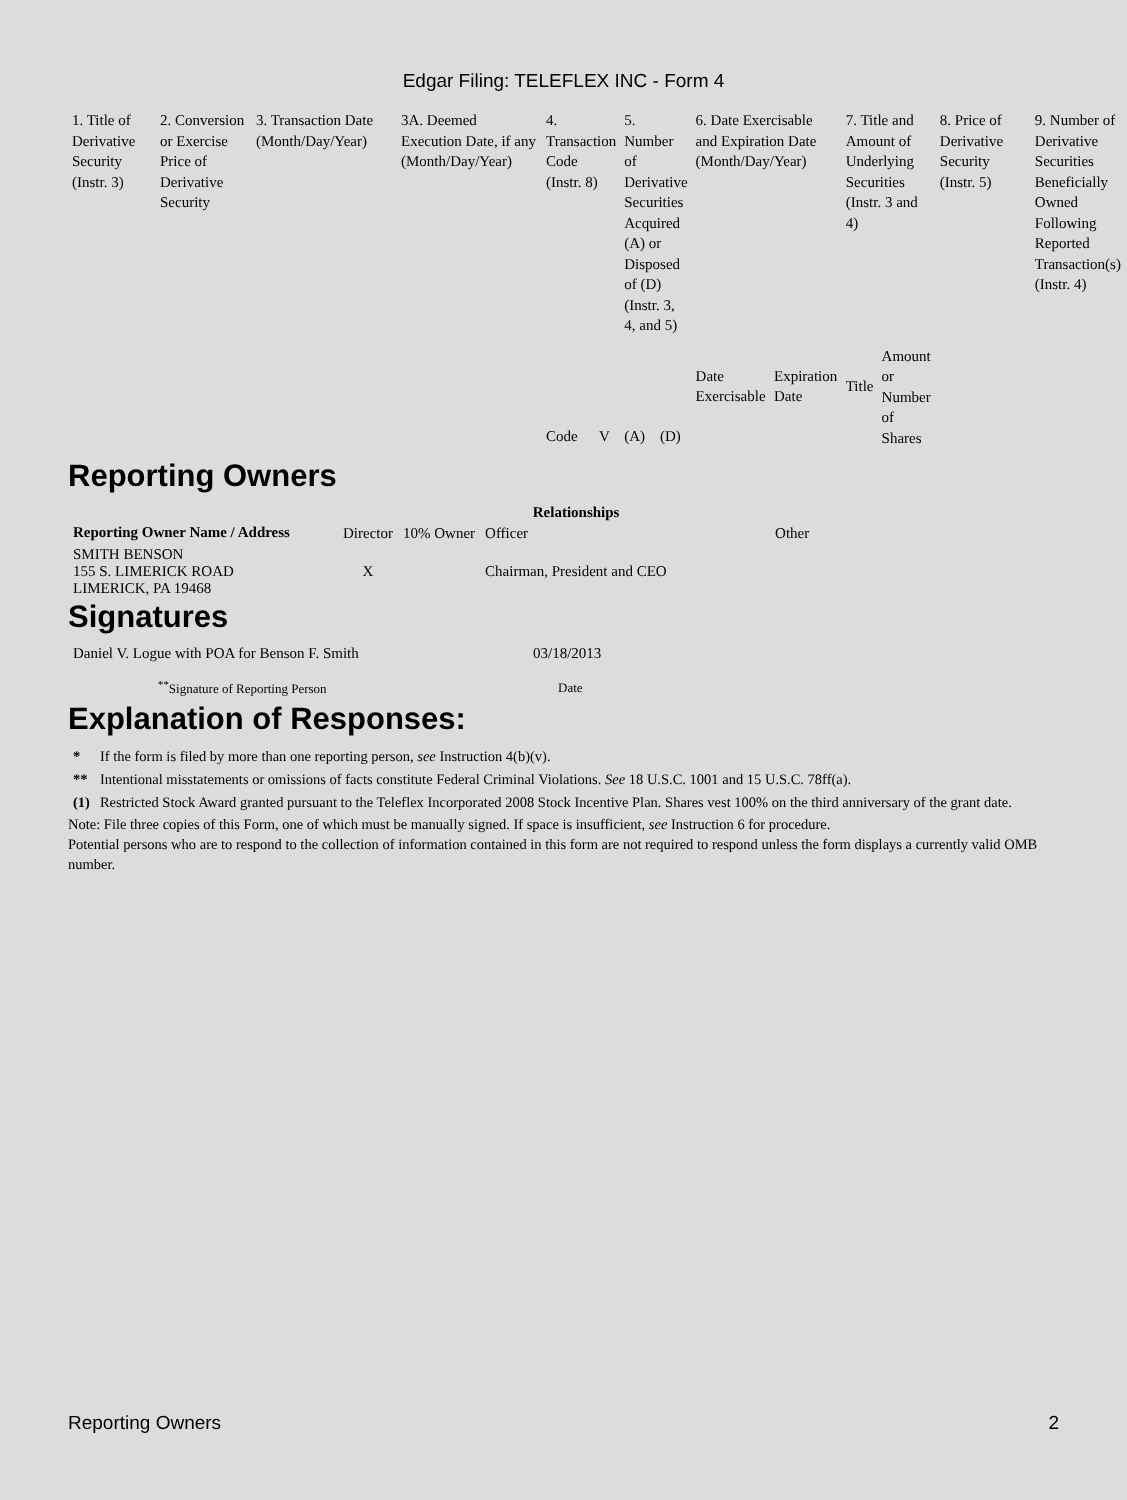Edgar Filing: TELEFLEX INC - Form 4
| 1. Title of Derivative Security (Instr. 3) | 2. Conversion or Exercise Price of Derivative Security | 3. Transaction Date (Month/Day/Year) | 3A. Deemed Execution Date, if any (Month/Day/Year) | 4. Transaction Code (Instr. 8) | | 5. Number of Derivative Securities Acquired (A) or Disposed of (D) (Instr. 3, 4, and 5) | | 6. Date Exercisable and Expiration Date (Month/Day/Year) | | 7. Title and Amount of Underlying Securities (Instr. 3 and 4) | | 8. Price of Derivative Security (Instr. 5) | 9. Number of Derivative Securities Beneficially Owned Following Reported Transaction(s) (Instr. 4) |
| | | | | Code | V | (A) | (D) | Date Exercisable | Expiration Date | Title | Amount or Number of Shares | | |
Reporting Owners
| Reporting Owner Name / Address | Relationships | | | |
| --- | --- | --- | --- | --- |
| | Director | 10% Owner | Officer | Other |
| SMITH BENSON 155 S. LIMERICK ROAD LIMERICK, PA 19468 | X | | Chairman, President and CEO | |
Signatures
| Daniel V. Logue with POA for Benson F. Smith | 03/18/2013 |
| <sup>**</sup> Signature of Reporting Person | Date |
Explanation of Responses:
| * | If the form is filed by more than one reporting person, see Instruction 4(b)(v). |
| ** | Intentional misstatements or omissions of facts constitute Federal Criminal Violations. See 18 U.S.C. 1001 and 15 U.S.C. 78ff(a). |
| (1) | Restricted Stock Award granted pursuant to the Teleflex Incorporated 2008 Stock Incentive Plan. Shares vest 100% on the third anniversary of the grant date. |
Note: File three copies of this Form, one of which must be manually signed. If space is insufficient, see Instruction 6 for procedure.
Potential persons who are to respond to the collection of information contained in this form are not required to respond unless the form displays a currently valid OMB number.
Reporting Owners 2